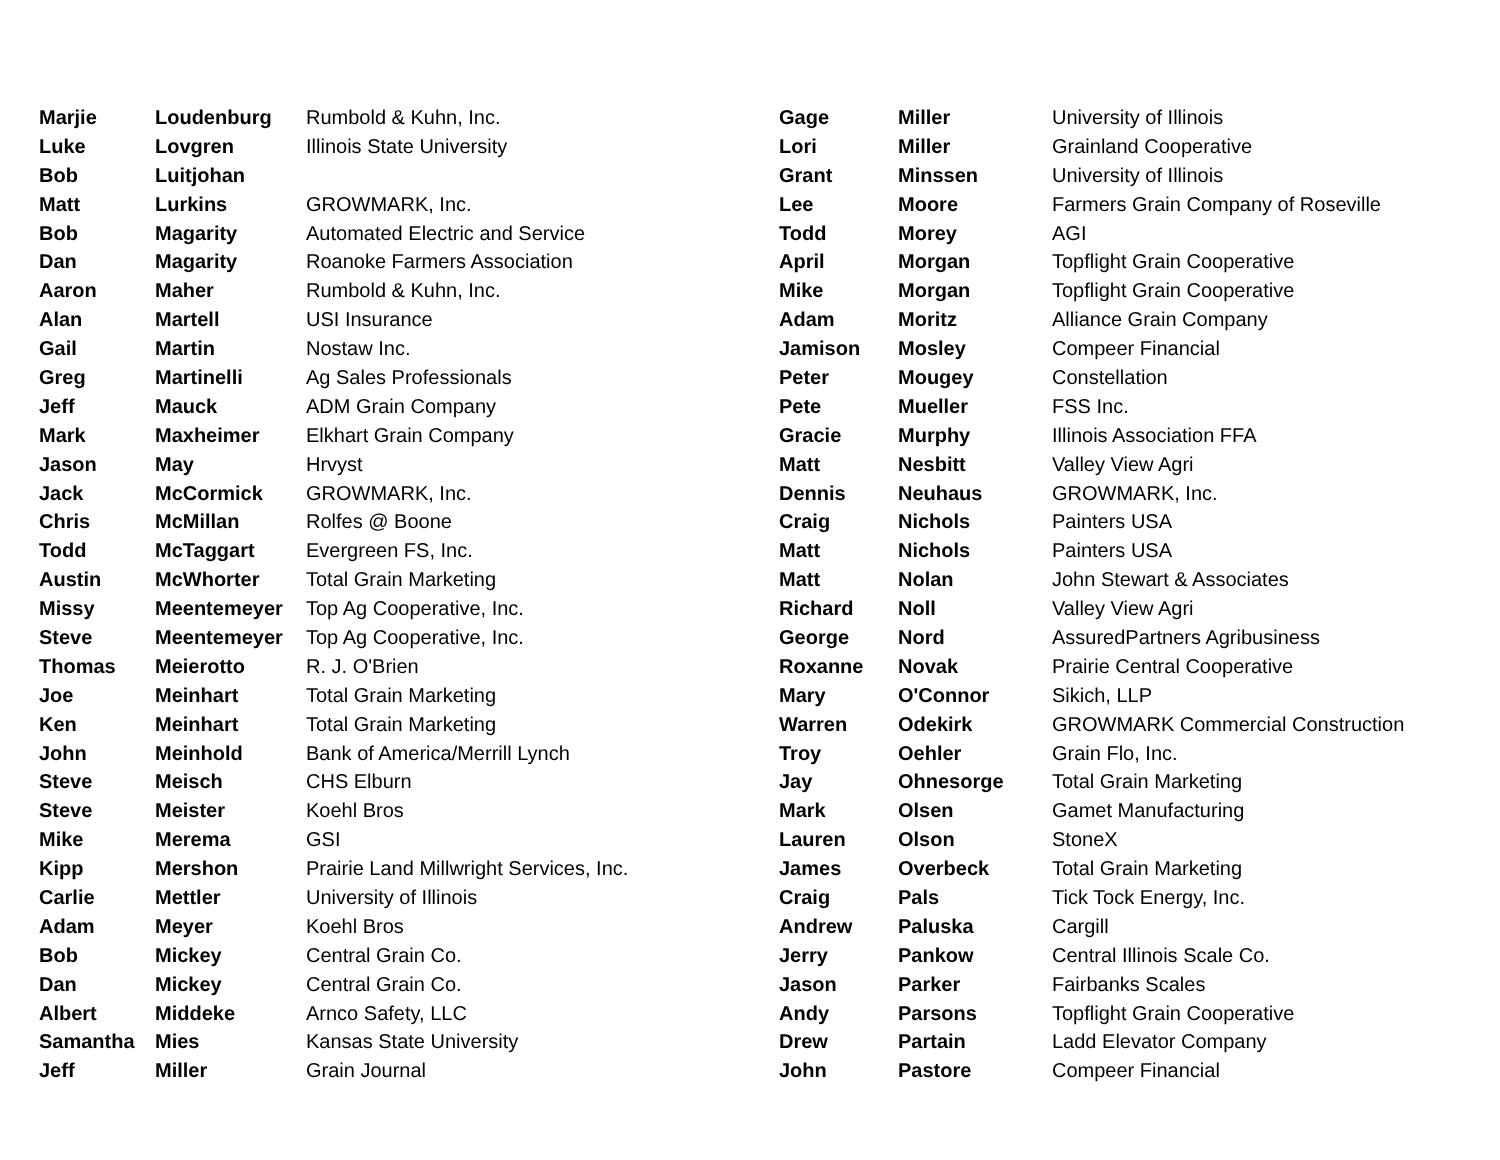| Marjie | Loudenburg | Rumbold & Kuhn, Inc. |
| Luke | Lovgren | Illinois State University |
| Bob | Luitjohan | |
| Matt | Lurkins | GROWMARK, Inc. |
| Bob | Magarity | Automated Electric and Service |
| Dan | Magarity | Roanoke Farmers Association |
| Aaron | Maher | Rumbold & Kuhn, Inc. |
| Alan | Martell | USI Insurance |
| Gail | Martin | Nostaw Inc. |
| Greg | Martinelli | Ag Sales Professionals |
| Jeff | Mauck | ADM Grain Company |
| Mark | Maxheimer | Elkhart Grain Company |
| Jason | May | Hrvyst |
| Jack | McCormick | GROWMARK, Inc. |
| Chris | McMillan | Rolfes @ Boone |
| Todd | McTaggart | Evergreen FS, Inc. |
| Austin | McWhorter | Total Grain Marketing |
| Missy | Meentemeyer | Top Ag Cooperative, Inc. |
| Steve | Meentemeyer | Top Ag Cooperative, Inc. |
| Thomas | Meierotto | R. J. O'Brien |
| Joe | Meinhart | Total Grain Marketing |
| Ken | Meinhart | Total Grain Marketing |
| John | Meinhold | Bank of America/Merrill Lynch |
| Steve | Meisch | CHS Elburn |
| Steve | Meister | Koehl Bros |
| Mike | Merema | GSI |
| Kipp | Mershon | Prairie Land Millwright Services, Inc. |
| Carlie | Mettler | University of Illinois |
| Adam | Meyer | Koehl Bros |
| Bob | Mickey | Central Grain Co. |
| Dan | Mickey | Central Grain Co. |
| Albert | Middeke | Arnco Safety, LLC |
| Samantha | Mies | Kansas State University |
| Jeff | Miller | Grain Journal |
| Gage | Miller | University of Illinois |
| Lori | Miller | Grainland Cooperative |
| Grant | Minssen | University of Illinois |
| Lee | Moore | Farmers Grain Company of Roseville |
| Todd | Morey | AGI |
| April | Morgan | Topflight Grain Cooperative |
| Mike | Morgan | Topflight Grain Cooperative |
| Adam | Moritz | Alliance Grain Company |
| Jamison | Mosley | Compeer Financial |
| Peter | Mougey | Constellation |
| Pete | Mueller | FSS Inc. |
| Gracie | Murphy | Illinois Association FFA |
| Matt | Nesbitt | Valley View Agri |
| Dennis | Neuhaus | GROWMARK, Inc. |
| Craig | Nichols | Painters USA |
| Matt | Nichols | Painters USA |
| Matt | Nolan | John Stewart & Associates |
| Richard | Noll | Valley View Agri |
| George | Nord | AssuredPartners Agribusiness |
| Roxanne | Novak | Prairie Central Cooperative |
| Mary | O'Connor | Sikich, LLP |
| Warren | Odekirk | GROWMARK Commercial Construction |
| Troy | Oehler | Grain Flo, Inc. |
| Jay | Ohnesorge | Total Grain Marketing |
| Mark | Olsen | Gamet Manufacturing |
| Lauren | Olson | StoneX |
| James | Overbeck | Total Grain Marketing |
| Craig | Pals | Tick Tock Energy, Inc. |
| Andrew | Paluska | Cargill |
| Jerry | Pankow | Central Illinois Scale Co. |
| Jason | Parker | Fairbanks Scales |
| Andy | Parsons | Topflight Grain Cooperative |
| Drew | Partain | Ladd Elevator Company |
| John | Pastore | Compeer Financial |